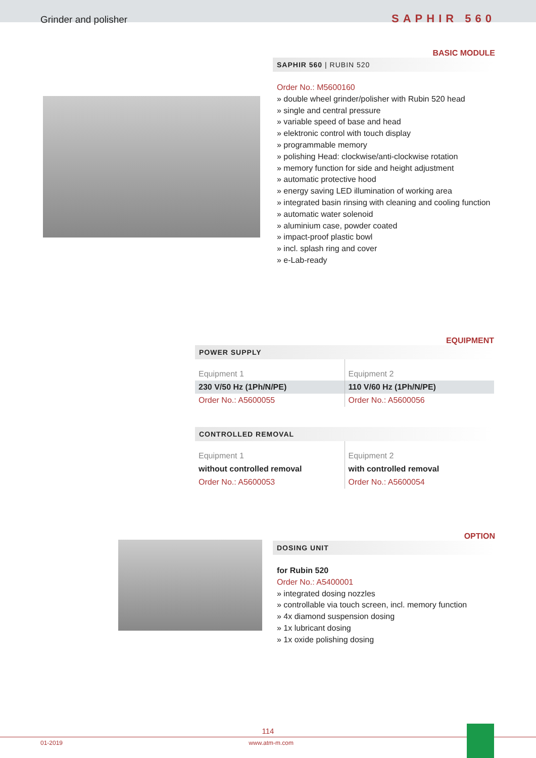Grinder and polisher SAPHIR 560
BASIC MODULE
SAPHIR 560 | RUBIN 520
Order No.: M5600160
» double wheel grinder/polisher with Rubin 520 head
» single and central pressure
» variable speed of base and head
» elektronic control with touch display
» programmable memory
» polishing Head: clockwise/anti-clockwise rotation
» memory function for side and height adjustment
» automatic protective hood
» energy saving LED illumination of working area
» integrated basin rinsing with cleaning and cooling function
» automatic water solenoid
» aluminium case, powder coated
» impact-proof plastic bowl
» incl. splash ring and cover
» e-Lab-ready
EQUIPMENT
POWER SUPPLY
| Equipment 1 | Equipment 2 |
| 230 V/50 Hz (1Ph/N/PE) | 110 V/60 Hz (1Ph/N/PE) |
| Order No.: A5600055 | Order No.: A5600056 |
CONTROLLED REMOVAL
| Equipment 1 | Equipment 2 |
| without controlled removal | with controlled removal |
| Order No.: A5600053 | Order No.: A5600054 |
OPTION
DOSING UNIT
for Rubin 520
Order No.: A5400001
» integrated dosing nozzles
» controllable via touch screen, incl. memory function
» 4x diamond suspension dosing
» 1x lubricant dosing
» 1x oxide polishing dosing
114
01-2019 www.atm-m.com